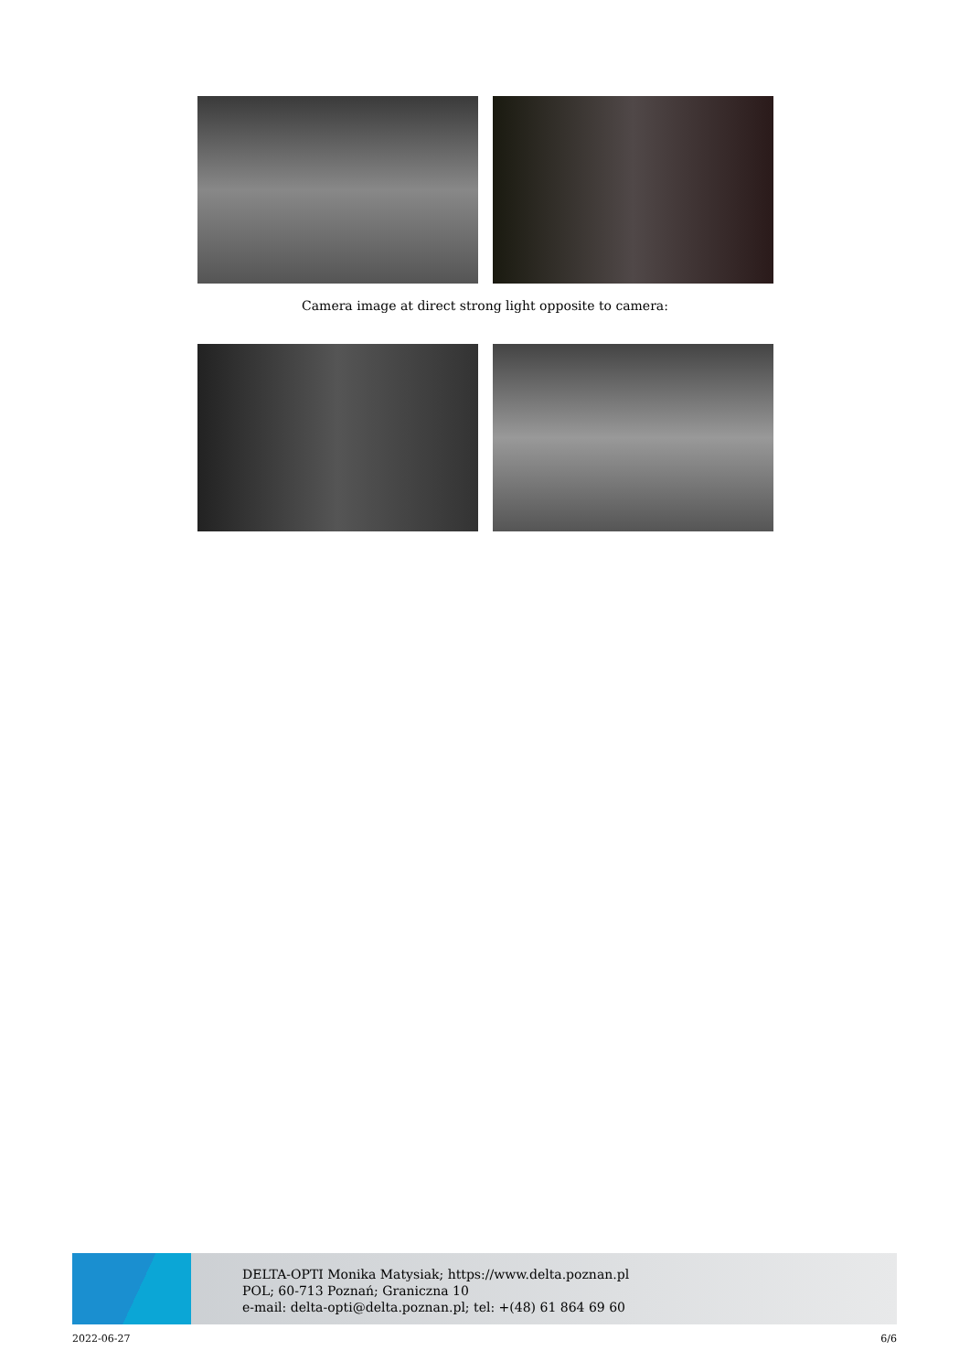Camera image at direct strong light opposite to camera:
DELTA-OPTI Monika Matysiak; https://www.delta.poznan.pl
POL; 60-713 Poznań; Graniczna 10
e-mail: delta-opti@delta.poznan.pl; tel: +(48) 61 864 69 60
2022-06-27 6/6